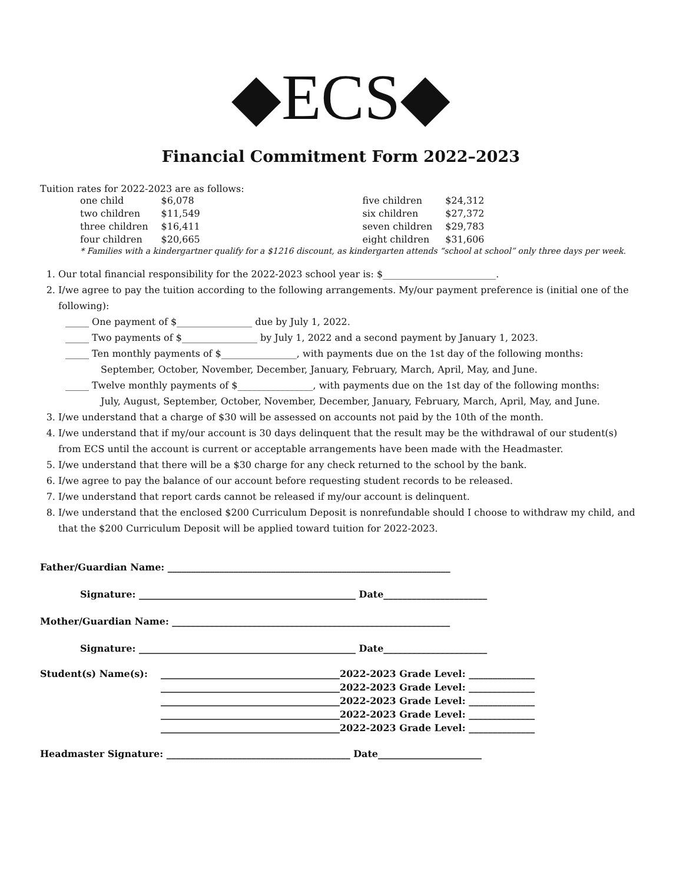◆ECS◆
Financial Commitment Form 2022–2023
Tuition rates for 2022-2023 are as follows:
| one child | $6,078 | five children | $24,312 |
| two children | $11,549 | six children | $27,372 |
| three children | $16,411 | seven children | $29,783 |
| four children | $20,665 | eight children | $31,606 |
* Families with a kindergartner qualify for a $1216 discount, as kindergarten attends “school at school” only three days per week.
1. Our total financial responsibility for the 2022-2023 school year is: $________________________.
2. I/we agree to pay the tuition according to the following arrangements. My/our payment preference is (initial one of the following):
_____ One payment of $________________ due by July 1, 2022.
_____ Two payments of $________________ by July 1, 2022 and a second payment by January 1, 2023.
_____ Ten monthly payments of $________________, with payments due on the 1st day of the following months:
September, October, November, December, January, February, March, April, May, and June.
_____ Twelve monthly payments of $________________, with payments due on the 1st day of the following months:
July, August, September, October, November, December, January, February, March, April, May, and June.
3. I/we understand that a charge of $30 will be assessed on accounts not paid by the 10th of the month.
4. I/we understand that if my/our account is 30 days delinquent that the result may be the withdrawal of our student(s) from ECS until the account is current or acceptable arrangements have been made with the Headmaster.
5. I/we understand that there will be a $30 charge for any check returned to the school by the bank.
6. I/we agree to pay the balance of our account before requesting student records to be released.
7. I/we understand that report cards cannot be released if my/our account is delinquent.
8. I/we understand that the enclosed $200 Curriculum Deposit is nonrefundable should I choose to withdraw my child, and that the $200 Curriculum Deposit will be applied toward tuition for 2022-2023.
Father/Guardian Name: ____________________________________________________________
Signature: ______________________________________________ Date______________________
Mother/Guardian Name: ___________________________________________________________
Signature: ______________________________________________ Date______________________
| Student(s) Name(s): | ______________________________________ | 2022-2023 Grade Level: ______________ |
| | ______________________________________ | 2022-2023 Grade Level: ______________ |
| | ______________________________________ | 2022-2023 Grade Level: ______________ |
| | ______________________________________ | 2022-2023 Grade Level: ______________ |
| | ______________________________________ | 2022-2023 Grade Level: ______________ |
Headmaster Signature: _______________________________________ Date______________________